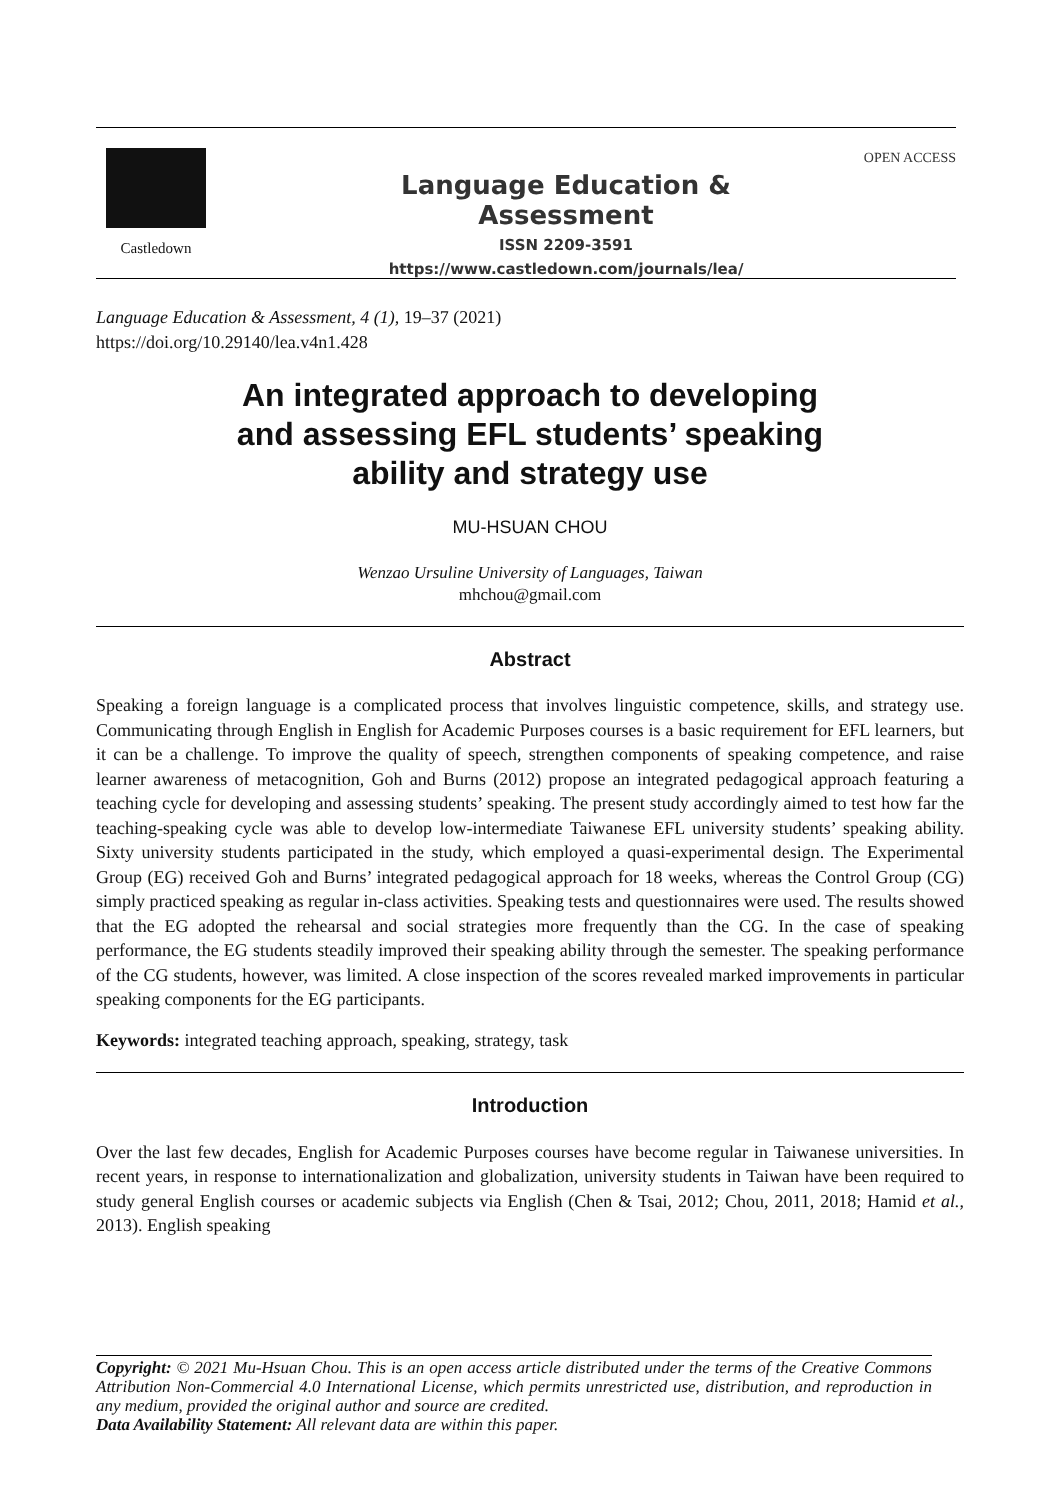Castledown OPEN ACCESS
Language Education & Assessment
ISSN 2209-3591
https://www.castledown.com/journals/lea/
Language Education & Assessment, 4 (1), 19–37 (2021)
https://doi.org/10.29140/lea.v4n1.428
An integrated approach to developing
and assessing EFL students’ speaking
ability and strategy use
MU-HSUAN CHOU
Wenzao Ursuline University of Languages, Taiwan
mhchou@gmail.com
Abstract
Speaking a foreign language is a complicated process that involves linguistic competence, skills, and strategy use. Communicating through English in English for Academic Purposes courses is a basic requirement for EFL learners, but it can be a challenge. To improve the quality of speech, strengthen components of speaking competence, and raise learner awareness of metacognition, Goh and Burns (2012) propose an integrated pedagogical approach featuring a teaching cycle for developing and assessing students’ speaking. The present study accordingly aimed to test how far the teaching-speaking cycle was able to develop low-intermediate Taiwanese EFL university students’ speaking ability. Sixty university students participated in the study, which employed a quasi-experimental design. The Experimental Group (EG) received Goh and Burns’ integrated pedagogical approach for 18 weeks, whereas the Control Group (CG) simply practiced speaking as regular in-class activities. Speaking tests and questionnaires were used. The results showed that the EG adopted the rehearsal and social strategies more frequently than the CG. In the case of speaking performance, the EG students steadily improved their speaking ability through the semester. The speaking performance of the CG students, however, was limited. A close inspection of the scores revealed marked improvements in particular speaking components for the EG participants.
Keywords: integrated teaching approach, speaking, strategy, task
Introduction
Over the last few decades, English for Academic Purposes courses have become regular in Taiwanese universities. In recent years, in response to internationalization and globalization, university students in Taiwan have been required to study general English courses or academic subjects via English (Chen & Tsai, 2012; Chou, 2011, 2018; Hamid et al., 2013). English speaking
Copyright: © 2021 Mu-Hsuan Chou. This is an open access article distributed under the terms of the Creative Commons Attribution Non-Commercial 4.0 International License, which permits unrestricted use, distribution, and reproduction in any medium, provided the original author and source are credited.
Data Availability Statement: All relevant data are within this paper.